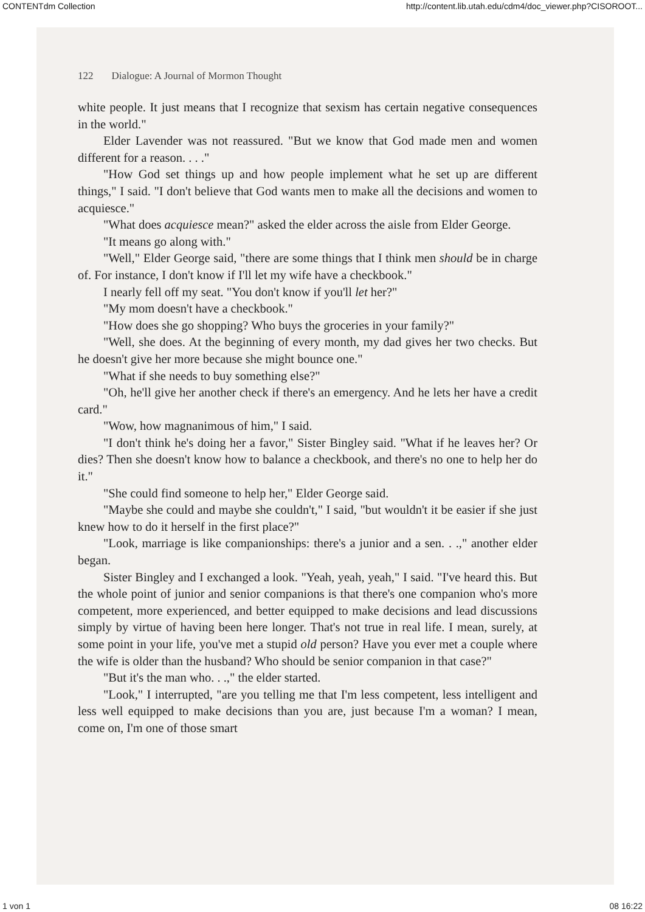CONTENTdm Collection http://content.lib.utah.edu/cdm4/doc_viewer.php?CISOROOT...
122 Dialogue: A Journal of Mormon Thought
white people. It just means that I recognize that sexism has certain negative consequences in the world."
Elder Lavender was not reassured. "But we know that God made men and women different for a reason. . . ."
"How God set things up and how people implement what he set up are different things," I said. "I don't believe that God wants men to make all the decisions and women to acquiesce."
"What does acquiesce mean?" asked the elder across the aisle from Elder George.
"It means go along with."
"Well," Elder George said, "there are some things that I think men should be in charge of. For instance, I don't know if I'll let my wife have a checkbook."
I nearly fell off my seat. "You don't know if you'll let her?"
"My mom doesn't have a checkbook."
"How does she go shopping? Who buys the groceries in your family?"
"Well, she does. At the beginning of every month, my dad gives her two checks. But he doesn't give her more because she might bounce one."
"What if she needs to buy something else?"
"Oh, he'll give her another check if there's an emergency. And he lets her have a credit card."
"Wow, how magnanimous of him," I said.
"I don't think he's doing her a favor," Sister Bingley said. "What if he leaves her? Or dies? Then she doesn't know how to balance a checkbook, and there's no one to help her do it."
"She could find someone to help her," Elder George said.
"Maybe she could and maybe she couldn't," I said, "but wouldn't it be easier if she just knew how to do it herself in the first place?"
"Look, marriage is like companionships: there's a junior and a sen. . .," another elder began.
Sister Bingley and I exchanged a look. "Yeah, yeah, yeah," I said. "I've heard this. But the whole point of junior and senior companions is that there's one companion who's more competent, more experienced, and better equipped to make decisions and lead discussions simply by virtue of having been here longer. That's not true in real life. I mean, surely, at some point in your life, you've met a stupid old person? Have you ever met a couple where the wife is older than the husband? Who should be senior companion in that case?"
"But it's the man who. . .," the elder started.
"Look," I interrupted, "are you telling me that I'm less competent, less intelligent and less well equipped to make decisions than you are, just because I'm a woman? I mean, come on, I'm one of those smart
1 von 1 08 16:22